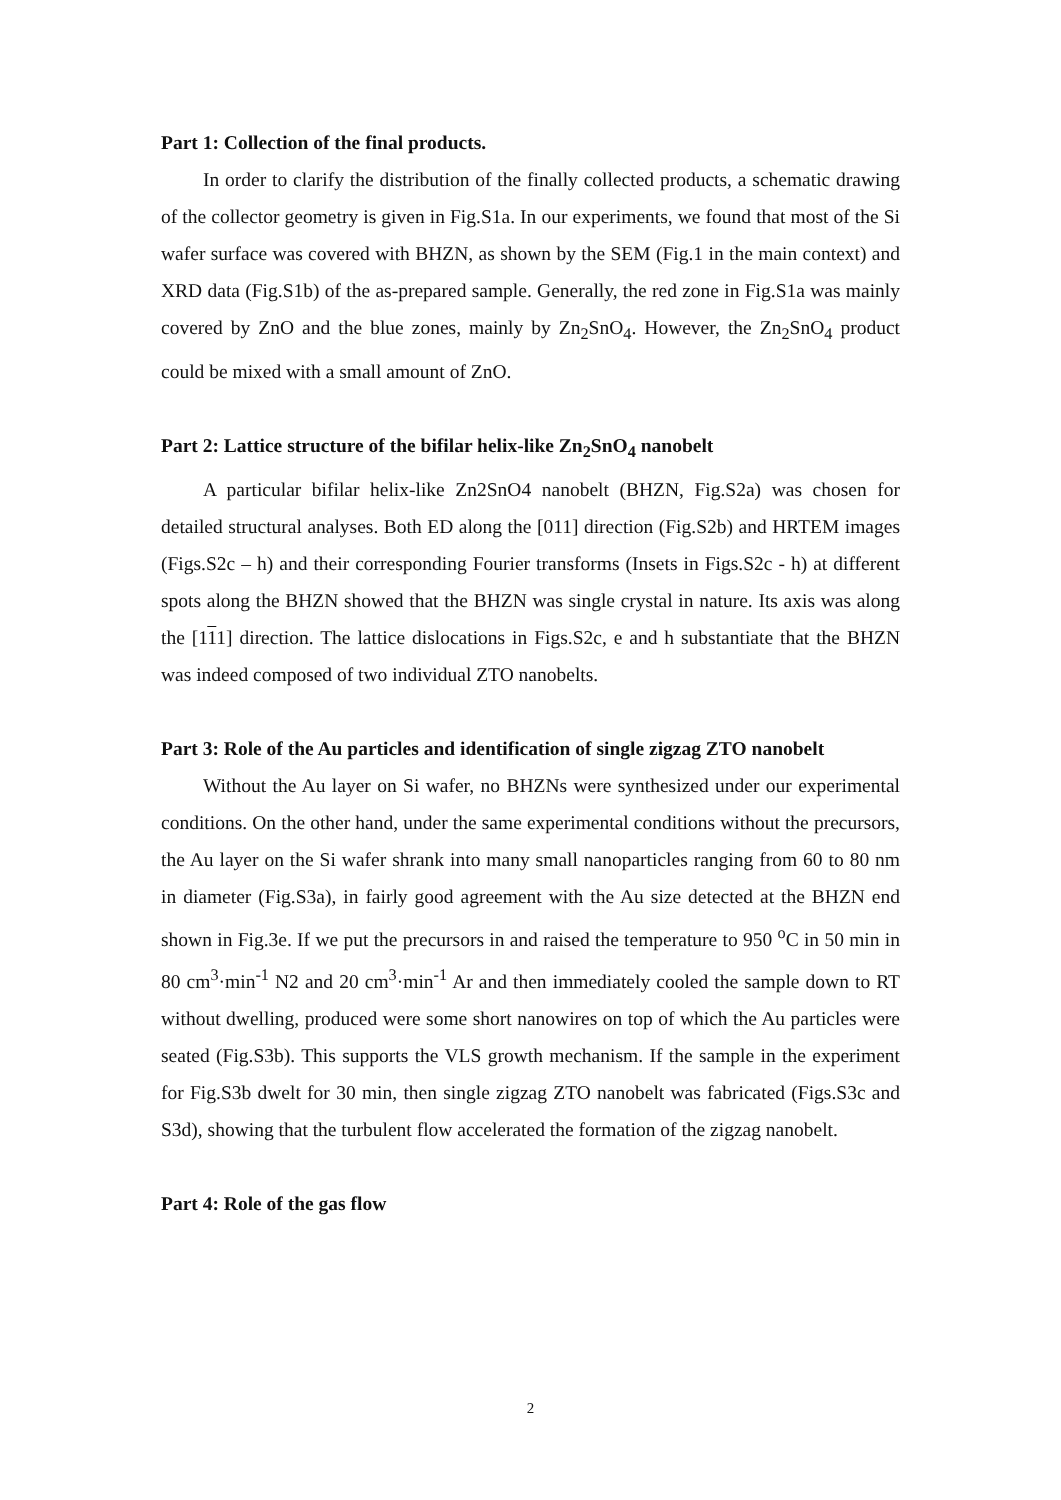Part 1: Collection of the final products.
In order to clarify the distribution of the finally collected products, a schematic drawing of the collector geometry is given in Fig.S1a. In our experiments, we found that most of the Si wafer surface was covered with BHZN, as shown by the SEM (Fig.1 in the main context) and XRD data (Fig.S1b) of the as-prepared sample. Generally, the red zone in Fig.S1a was mainly covered by ZnO and the blue zones, mainly by Zn<sub>2</sub>SnO<sub>4</sub>. However, the Zn<sub>2</sub>SnO<sub>4</sub> product could be mixed with a small amount of ZnO.
Part 2: Lattice structure of the bifilar helix-like Zn<sub>2</sub>SnO<sub>4</sub> nanobelt
A particular bifilar helix-like Zn2SnO4 nanobelt (BHZN, Fig.S2a) was chosen for detailed structural analyses. Both ED along the [011] direction (Fig.S2b) and HRTEM images (Figs.S2c – h) and their corresponding Fourier transforms (Insets in Figs.S2c - h) at different spots along the BHZN showed that the BHZN was single crystal in nature. Its axis was along the [111] direction. The lattice dislocations in Figs.S2c, e and h substantiate that the BHZN was indeed composed of two individual ZTO nanobelts.
Part 3: Role of the Au particles and identification of single zigzag ZTO nanobelt
Without the Au layer on Si wafer, no BHZNs were synthesized under our experimental conditions. On the other hand, under the same experimental conditions without the precursors, the Au layer on the Si wafer shrank into many small nanoparticles ranging from 60 to 80 nm in diameter (Fig.S3a), in fairly good agreement with the Au size detected at the BHZN end shown in Fig.3e. If we put the precursors in and raised the temperature to 950 <sup>o</sup>C in 50 min in 80 cm<sup>3</sup>·min<sup>-1</sup> N2 and 20 cm<sup>3</sup>·min<sup>-1</sup> Ar and then immediately cooled the sample down to RT without dwelling, produced were some short nanowires on top of which the Au particles were seated (Fig.S3b). This supports the VLS growth mechanism. If the sample in the experiment for Fig.S3b dwelt for 30 min, then single zigzag ZTO nanobelt was fabricated (Figs.S3c and S3d), showing that the turbulent flow accelerated the formation of the zigzag nanobelt.
Part 4: Role of the gas flow
2